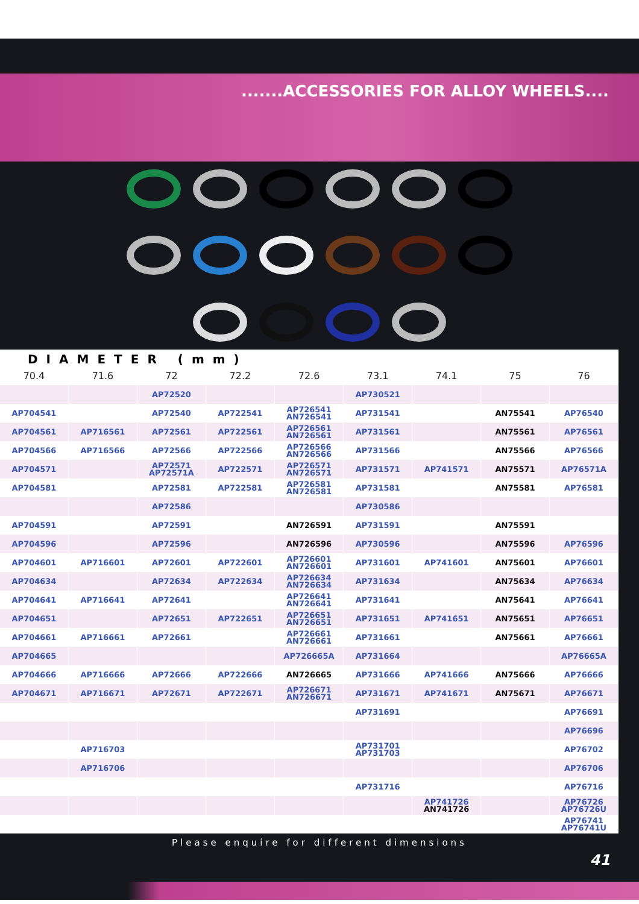.......ACCESSORIES FOR ALLOY WHEELS....
DIAMETER (mm)
| 70.4 | 71.6 | 72 | 72.2 | 72.6 | 73.1 | 74.1 | 75 | 76 |
| --- | --- | --- | --- | --- | --- | --- | --- | --- |
| | | AP72520 | | | AP730521 | | | |
| AP704541 | | AP72540 | AP722541 | AP726541 AN726541 | AP731541 | | AN75541 | AP76540 |
| AP704561 | AP716561 | AP72561 | AP722561 | AP726561 AN726561 | AP731561 | | AN75561 | AP76561 |
| AP704566 | AP716566 | AP72566 | AP722566 | AP726566 AN726566 | AP731566 | | AN75566 | AP76566 |
| AP704571 | | AP72571 AP72571A | AP722571 | AP726571 AN726571 | AP731571 | AP741571 | AN75571 | AP76571A |
| AP704581 | | AP72581 | AP722581 | AP726581 AN726581 | AP731581 | | AN75581 | AP76581 |
| | | AP72586 | | | AP730586 | | | |
| AP704591 | | AP72591 | | AN726591 | AP731591 | | AN75591 | |
| AP704596 | | AP72596 | | AN726596 | AP730596 | | AN75596 | AP76596 |
| AP704601 | AP716601 | AP72601 | AP722601 | AP726601 AN726601 | AP731601 | AP741601 | AN75601 | AP76601 |
| AP704634 | | AP72634 | AP722634 | AP726634 AN726634 | AP731634 | | AN75634 | AP76634 |
| AP704641 | AP716641 | AP72641 | | AP726641 AN726641 | AP731641 | | AN75641 | AP76641 |
| AP704651 | | AP72651 | AP722651 | AP726651 AN726651 | AP731651 | AP741651 | AN75651 | AP76651 |
| AP704661 | AP716661 | AP72661 | | AP726661 AN726661 | AP731661 | | AN75661 | AP76661 |
| AP704665 | | | | AP726665A | AP731664 | | | AP76665A |
| AP704666 | AP716666 | AP72666 | AP722666 | AN726665 | AP731666 | AP741666 | AN75666 | AP76666 |
| AP704671 | AP716671 | AP72671 | AP722671 | AP726671 AN726671 | AP731671 | AP741671 | AN75671 | AP76671 |
| | | | | | AP731691 | | | AP76691 |
| | | | | | | | | AP76696 |
| | AP716703 | | | | AP731701 AP731703 | | | AP76702 |
| | AP716706 | | | | | | | AP76706 |
| | | | | | AP731716 | | | AP76716 |
| | | | | | | AP741726 AN741726 | | AP76726 AP76726U |
| | | | | | | | | AP76741 AP76741U |
Please enquire for different dimensions
41